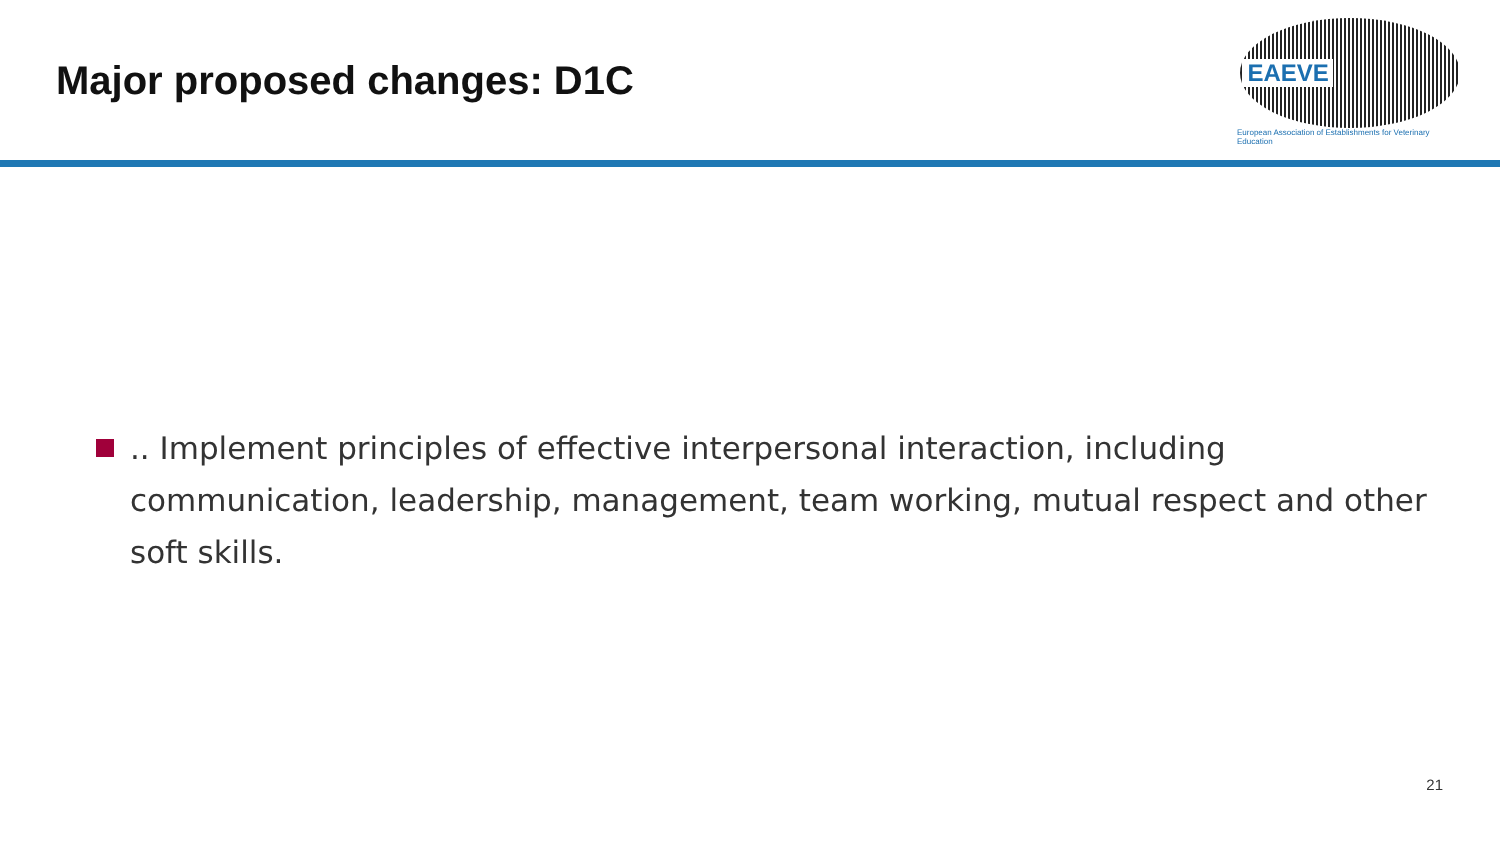Major proposed changes: D1C
EAEVE
European Association of Establishments for Veterinary Education
.. Implement principles of effective interpersonal interaction, including communication, leadership, management, team working, mutual respect and other soft skills.
21